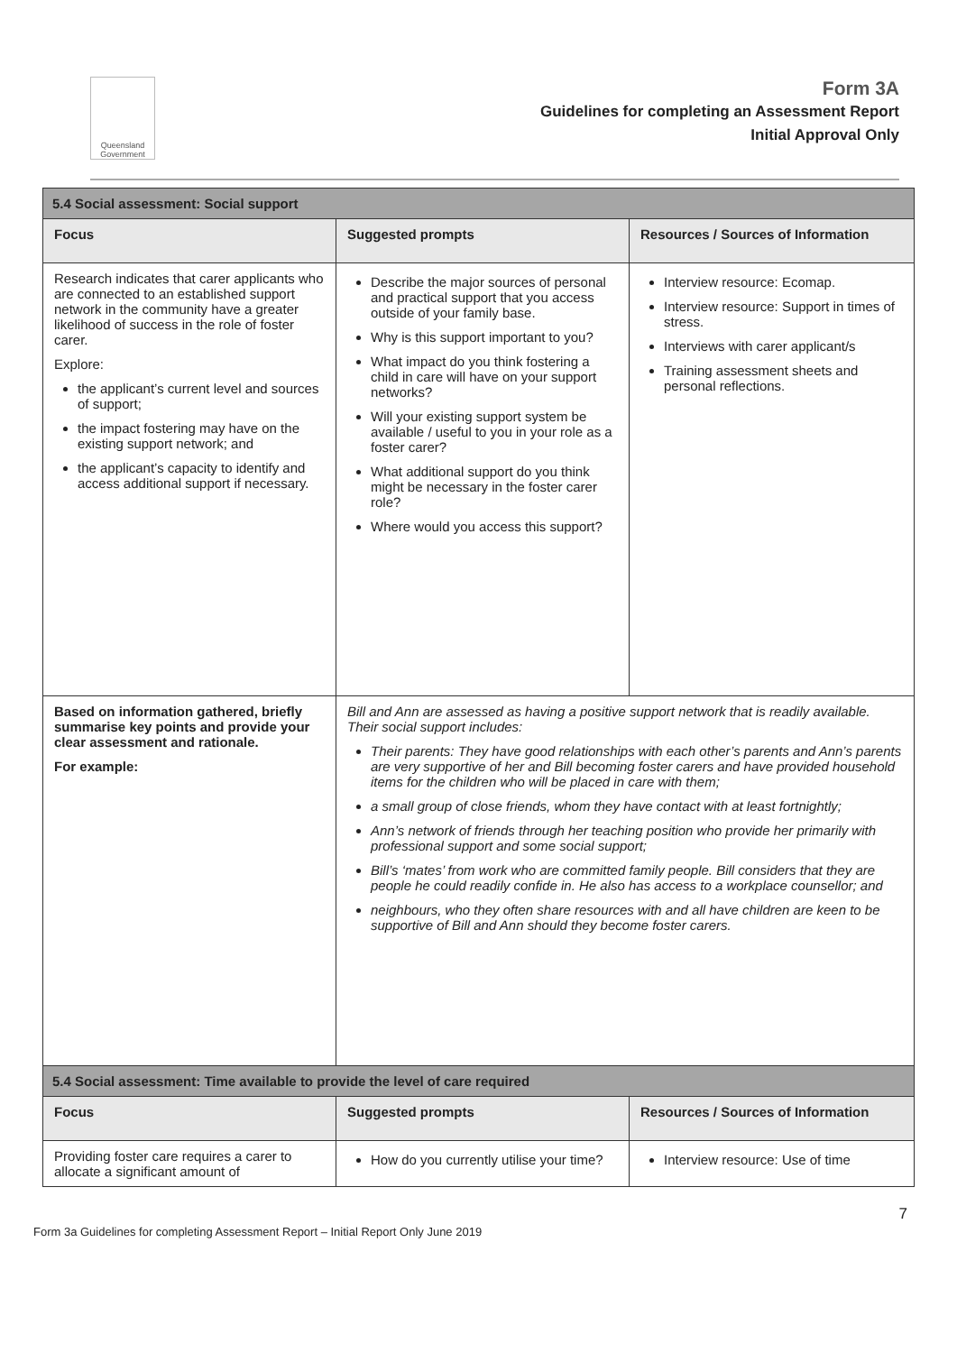Queensland Government
Form 3A
Guidelines for completing an Assessment Report
Initial Approval Only
| 5.4 Social assessment: Social support | | |
| Focus | Suggested prompts | Resources / Sources of Information |
| Research indicates that carer applicants who are connected to an established support network in the community have a greater likelihood of success in the role of foster carer. Explore: the applicant’s current level and sources of support; the impact fostering may have on the existing support network; and the applicant’s capacity to identify and access additional support if necessary. | Describe the major sources of personal and practical support that you access outside of your family base. Why is this support important to you? What impact do you think fostering a child in care will have on your support networks? Will your existing support system be available / useful to you in your role as a foster carer? What additional support do you think might be necessary in the foster carer role? Where would you access this support? | Interview resource: Ecomap. Interview resource: Support in times of stress. Interviews with carer applicant/s Training assessment sheets and personal reflections. |
| Based on information gathered, briefly summarise key points and provide your clear assessment and rationale. For example: | Bill and Ann are assessed as having a positive support network that is readily available. Their social support includes: Their parents: They have good relationships with each other’s parents and Ann’s parents are very supportive of her and Bill becoming foster carers and have provided household items for the children who will be placed in care with them; a small group of close friends, whom they have contact with at least fortnightly; Ann’s network of friends through her teaching position who provide her primarily with professional support and some social support; Bill’s ‘mates’ from work who are committed family people. Bill considers that they are people he could readily confide in. He also has access to a workplace counsellor; and neighbours, who they often share resources with and all have children are keen to be supportive of Bill and Ann should they become foster carers. | |
| 5.4 Social assessment: Time available to provide the level of care required | | |
| Focus | Suggested prompts | Resources / Sources of Information |
| Providing foster care requires a carer to allocate a significant amount of | How do you currently utilise your time? | Interview resource: Use of time |
Form 3a Guidelines for completing Assessment Report – Initial Report Only June 2019 7